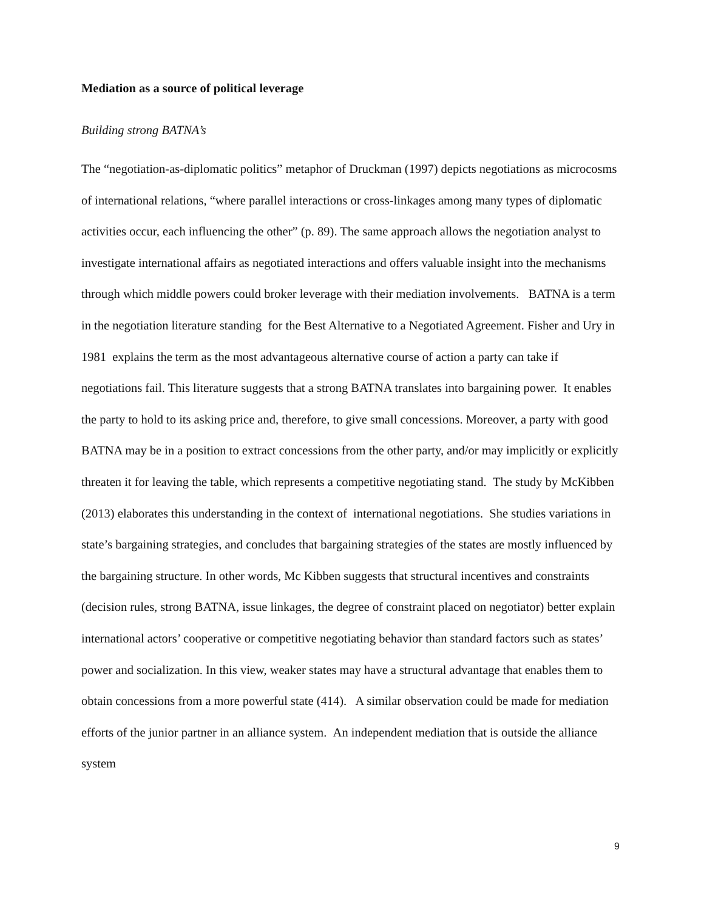Mediation as a source of political leverage
Building strong BATNA’s
The “negotiation-as-diplomatic politics” metaphor of Druckman (1997) depicts negotiations as microcosms of international relations, “where parallel interactions or cross-linkages among many types of diplomatic activities occur, each influencing the other” (p. 89). The same approach allows the negotiation analyst to investigate international affairs as negotiated interactions and offers valuable insight into the mechanisms through which middle powers could broker leverage with their mediation involvements. BATNA is a term in the negotiation literature standing for the Best Alternative to a Negotiated Agreement. Fisher and Ury in 1981 explains the term as the most advantageous alternative course of action a party can take if negotiations fail. This literature suggests that a strong BATNA translates into bargaining power. It enables the party to hold to its asking price and, therefore, to give small concessions. Moreover, a party with good BATNA may be in a position to extract concessions from the other party, and/or may implicitly or explicitly threaten it for leaving the table, which represents a competitive negotiating stand. The study by McKibben (2013) elaborates this understanding in the context of international negotiations. She studies variations in state’s bargaining strategies, and concludes that bargaining strategies of the states are mostly influenced by the bargaining structure. In other words, Mc Kibben suggests that structural incentives and constraints (decision rules, strong BATNA, issue linkages, the degree of constraint placed on negotiator) better explain international actors’ cooperative or competitive negotiating behavior than standard factors such as states’ power and socialization. In this view, weaker states may have a structural advantage that enables them to obtain concessions from a more powerful state (414). A similar observation could be made for mediation efforts of the junior partner in an alliance system. An independent mediation that is outside the alliance system
9